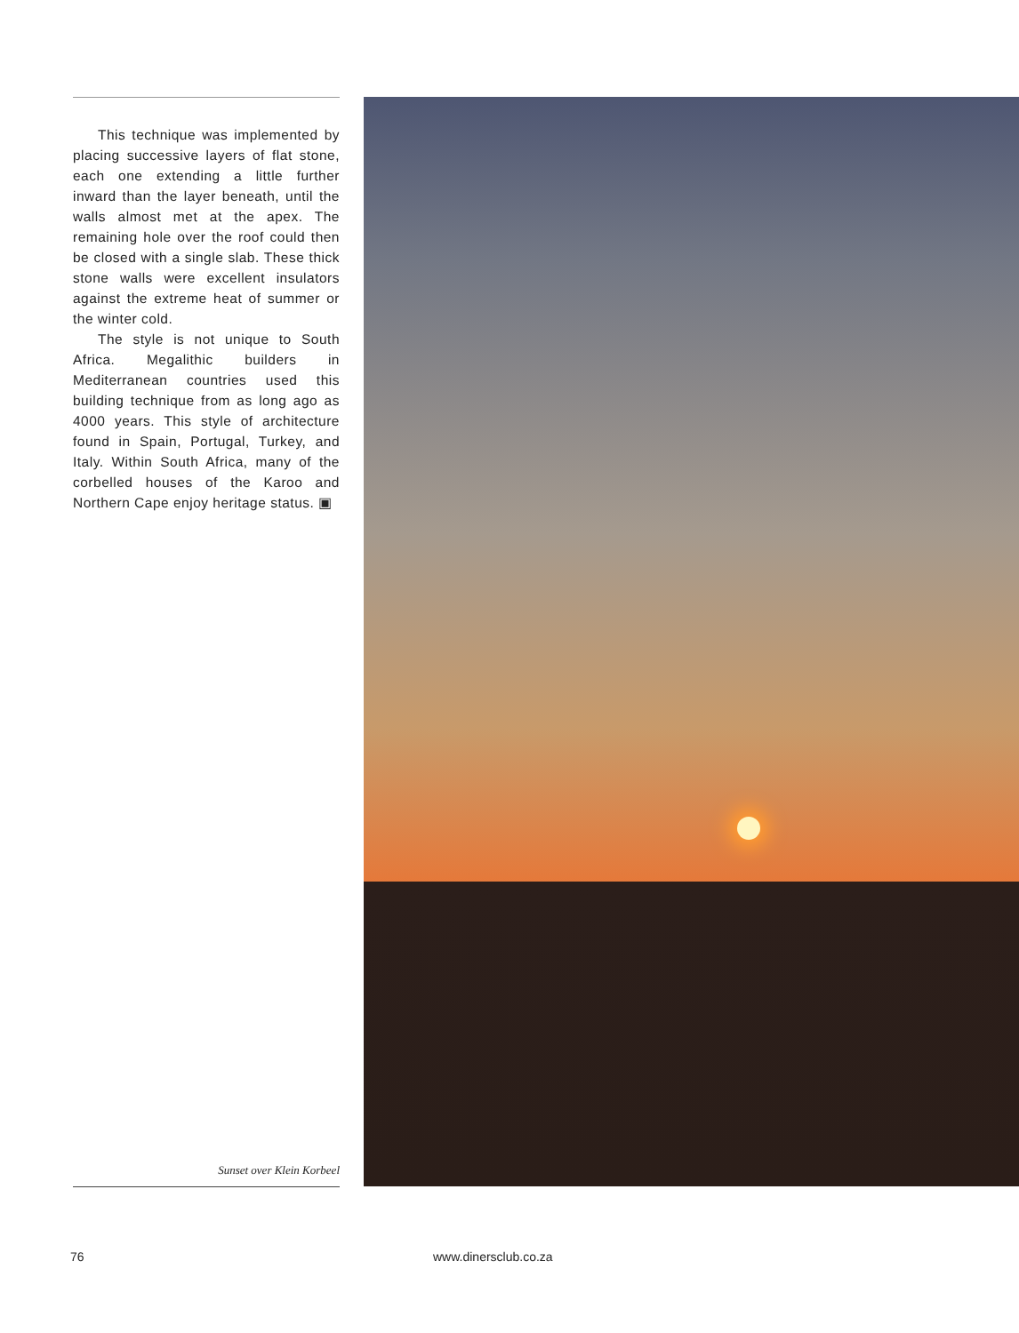This technique was implemented by placing successive layers of flat stone, each one extending a little further inward than the layer beneath, until the walls almost met at the apex. The remaining hole over the roof could then be closed with a single slab. These thick stone walls were excellent insulators against the extreme heat of summer or the winter cold.
The style is not unique to South Africa. Megalithic builders in Mediterranean countries used this building technique from as long ago as 4000 years. This style of architecture found in Spain, Portugal, Turkey, and Italy. Within South Africa, many of the corbelled houses of the Karoo and Northern Cape enjoy heritage status. ▣
Sunset over Klein Korbeel
76 www.dinersclub.co.za